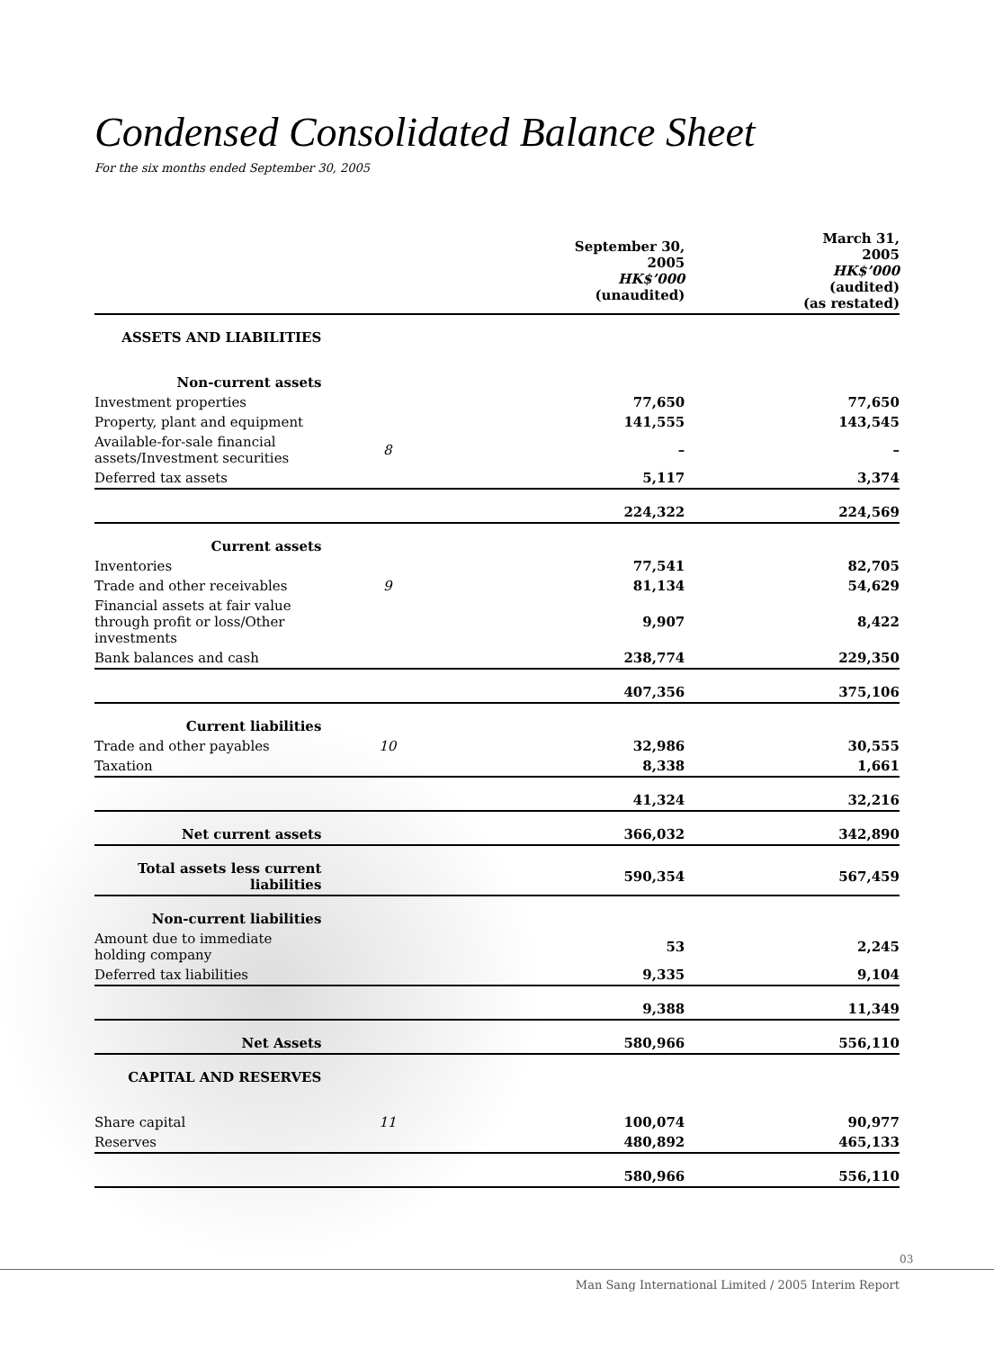Condensed Consolidated Balance Sheet
For the six months ended September 30, 2005
| | | September 30, 2005 HK$’000 (unaudited) | March 31, 2005 HK$’000 (audited) (as restated) |
| ASSETS AND LIABILITIES | | | |
| Non-current assets | | | |
| Investment properties | | 77,650 | 77,650 |
| Property, plant and equipment | | 141,555 | 143,545 |
| Available-for-sale financial assets/Investment securities | 8 | – | – |
| Deferred tax assets | | 5,117 | 3,374 |
| | | 224,322 | 224,569 |
| Current assets | | | |
| Inventories | | 77,541 | 82,705 |
| Trade and other receivables | 9 | 81,134 | 54,629 |
| Financial assets at fair value through profit or loss/Other investments | | 9,907 | 8,422 |
| Bank balances and cash | | 238,774 | 229,350 |
| | | 407,356 | 375,106 |
| Current liabilities | | | |
| Trade and other payables | 10 | 32,986 | 30,555 |
| Taxation | | 8,338 | 1,661 |
| | | 41,324 | 32,216 |
| Net current assets | | 366,032 | 342,890 |
| Total assets less current liabilities | | 590,354 | 567,459 |
| Non-current liabilities | | | |
| Amount due to immediate holding company | | 53 | 2,245 |
| Deferred tax liabilities | | 9,335 | 9,104 |
| | | 9,388 | 11,349 |
| Net Assets | | 580,966 | 556,110 |
| CAPITAL AND RESERVES | | | |
| Share capital | 11 | 100,074 | 90,977 |
| Reserves | | 480,892 | 465,133 |
| | | 580,966 | 556,110 |
03
Man Sang International Limited / 2005 Interim Report